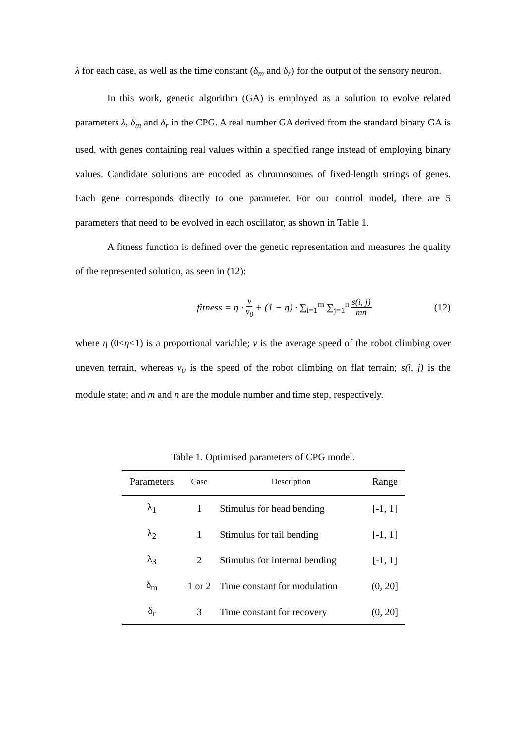λ for each case, as well as the time constant (δ<sub>m</sub> and δ<sub>r</sub>) for the output of the sensory neuron.
In this work, genetic algorithm (GA) is employed as a solution to evolve related parameters λ, δ<sub>m</sub> and δ<sub>r</sub> in the CPG. A real number GA derived from the standard binary GA is used, with genes containing real values within a specified range instead of employing binary values. Candidate solutions are encoded as chromosomes of fixed-length strings of genes. Each gene corresponds directly to one parameter. For our control model, there are 5 parameters that need to be evolved in each oscillator, as shown in Table 1.
A fitness function is defined over the genetic representation and measures the quality of the represented solution, as seen in (12):
fitness = η · v v<sub>0</sub> + (1 − η) · ∑<sub>i=1</sub><sup>m</sup> ∑<sub>j=1</sub><sup>n</sup> s(i, j) mn
(12)
where η (0<η<1) is a proportional variable; v is the average speed of the robot climbing over uneven terrain, whereas v<sub>0</sub> is the speed of the robot climbing on flat terrain; s(i, j) is the module state; and m and n are the module number and time step, respectively.
Table 1. Optimised parameters of CPG model.
| Parameters | Case | Description | Range |
| --- | --- | --- | --- |
| λ<sub>1</sub> | 1 | Stimulus for head bending | [-1, 1] |
| λ<sub>2</sub> | 1 | Stimulus for tail bending | [-1, 1] |
| λ<sub>3</sub> | 2 | Stimulus for internal bending | [-1, 1] |
| δ<sub>m</sub> | 1 or 2 | Time constant for modulation | (0, 20] |
| δ<sub>r</sub> | 3 | Time constant for recovery | (0, 20] |